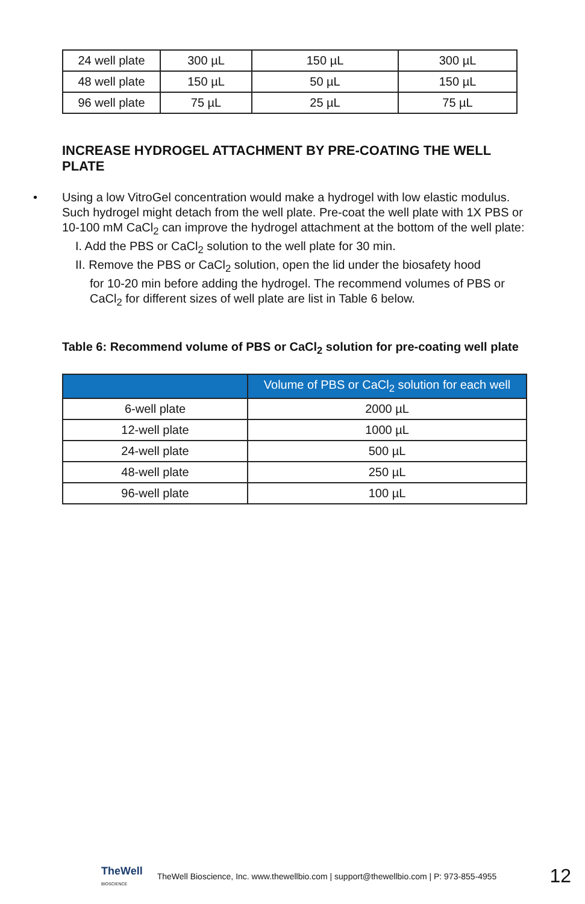| 24 well plate | 300 µL | 150 µL | 300 µL |
| 48 well plate | 150 µL | 50 µL | 150 µL |
| 96 well plate | 75 µL | 25 µL | 75 µL |
INCREASE HYDROGEL ATTACHMENT BY PRE-COATING THE WELL PLATE
• Using a low VitroGel concentration would make a hydrogel with low elastic modulus. Such hydrogel might detach from the well plate. Pre-coat the well plate with 1X PBS or 10-100 mM CaCl<sub>2</sub> can improve the hydrogel attachment at the bottom of the well plate:
I. Add the PBS or CaCl<sub>2</sub> solution to the well plate for 30 min.
II. Remove the PBS or CaCl<sub>2</sub> solution, open the lid under the biosafety hood
for 10-20 min before adding the hydrogel. The recommend volumes of PBS or CaCl<sub>2</sub> for different sizes of well plate are list in Table 6 below.
Table 6: Recommend volume of PBS or CaCl<sub>2</sub> solution for pre-coating well plate
| | Volume of PBS or CaCl<sub>2</sub> solution for each well |
| --- | --- |
| 6-well plate | 2000 µL |
| 12-well plate | 1000 µL |
| 24-well plate | 500 µL |
| 48-well plate | 250 µL |
| 96-well plate | 100 µL |
TheWell
BIOSCIENCE
TheWell Bioscience, Inc. www.thewellbio.com | support@thewellbio.com | P: 973-855-4955
12